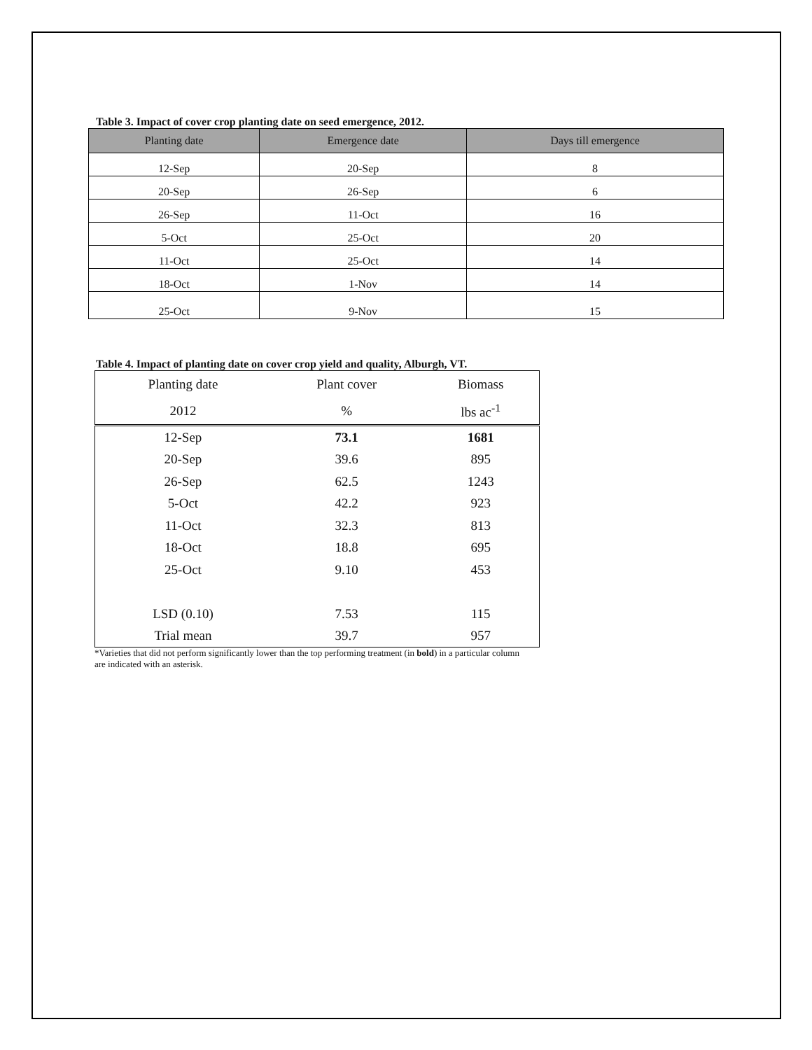Table 3. Impact of cover crop planting date on seed emergence, 2012.
| Planting date | Emergence date | Days till emergence |
| --- | --- | --- |
| 12-Sep | 20-Sep | 8 |
| 20-Sep | 26-Sep | 6 |
| 26-Sep | 11-Oct | 16 |
| 5-Oct | 25-Oct | 20 |
| 11-Oct | 25-Oct | 14 |
| 18-Oct | 1-Nov | 14 |
| 25-Oct | 9-Nov | 15 |
Table 4. Impact of planting date on cover crop yield and quality, Alburgh, VT.
| Planting date | Plant cover | Biomass |
| --- | --- | --- |
| 2012 | % | lbs ac<sup>-1</sup> |
| 12-Sep | 73.1 | 1681 |
| 20-Sep | 39.6 | 895 |
| 26-Sep | 62.5 | 1243 |
| 5-Oct | 42.2 | 923 |
| 11-Oct | 32.3 | 813 |
| 18-Oct | 18.8 | 695 |
| 25-Oct | 9.10 | 453 |
| LSD (0.10) | 7.53 | 115 |
| Trial mean | 39.7 | 957 |
*Varieties that did not perform significantly lower than the top performing treatment (in bold) in a particular column are indicated with an asterisk.